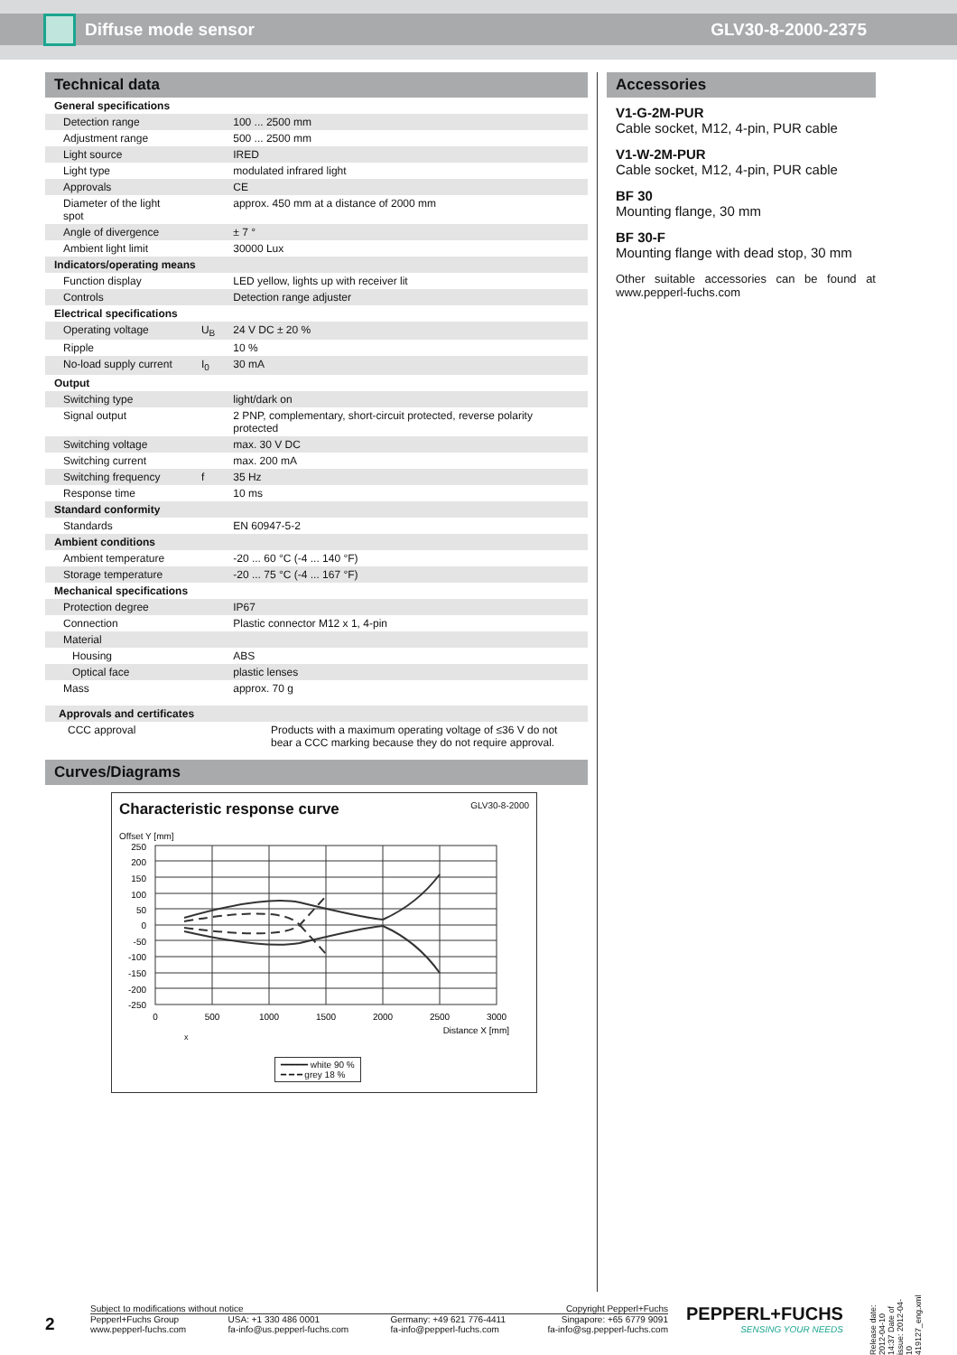Diffuse mode sensor GLV30-8-2000-2375
Technical data
| General specifications | | |
| Detection range | | 100 ... 2500 mm |
| Adjustment range | | 500 ... 2500 mm |
| Light source | | IRED |
| Light type | | modulated infrared light |
| Approvals | | CE |
| Diameter of the light spot | | approx. 450 mm at a distance of 2000 mm |
| Angle of divergence | | ± 7 ° |
| Ambient light limit | | 30000 Lux |
| Indicators/operating means | | |
| Function display | | LED yellow, lights up with receiver lit |
| Controls | | Detection range adjuster |
| Electrical specifications | | |
| Operating voltage | U<sub>B</sub> | 24 V DC ± 20 % |
| Ripple | | 10 % |
| No-load supply current | I<sub>0</sub> | 30 mA |
| Output | | |
| Switching type | | light/dark on |
| Signal output | | 2 PNP, complementary, short-circuit protected, reverse polarity protected |
| Switching voltage | | max. 30 V DC |
| Switching current | | max. 200 mA |
| Switching frequency | f | 35 Hz |
| Response time | | 10 ms |
| Standard conformity | | |
| Standards | | EN 60947-5-2 |
| Ambient conditions | | |
| Ambient temperature | | -20 ... 60 °C (-4 ... 140 °F) |
| Storage temperature | | -20 ... 75 °C (-4 ... 167 °F) |
| Mechanical specifications | | |
| Protection degree | | IP67 |
| Connection | | Plastic connector M12 x 1, 4-pin |
| Material | | |
| Housing | | ABS |
| Optical face | | plastic lenses |
| Mass | | approx. 70 g |
| Approvals and certificates | |
| CCC approval | Products with a maximum operating voltage of ≤36 V do not bear a CCC marking because they do not require approval. |
Curves/Diagrams
Characteristic response curve GLV30-8-2000
Offset Y [mm]
250
200
150
100
50
0
-50
-100
-150
-200
-250
0
500
1000
1500
2000
2500
3000
Distance X [mm]
━━━━━ white 90 %
━ ━ ━ grey 18 %
x
Accessories
V1-G-2M-PUR
Cable socket, M12, 4-pin, PUR cable
V1-W-2M-PUR
Cable socket, M12, 4-pin, PUR cable
BF 30
Mounting flange, 30 mm
BF 30-F
Mounting flange with dead stop, 30 mm
Other suitable accessories can be found at www.pepperl-fuchs.com
Release date: 2012-04-10 14:37 Date of issue: 2012-04-10 419127_eng.xml
2
Subject to modifications without notice Copyright Pepperl+Fuchs
Pepperl+Fuchs Group
www.pepperl-fuchs.com USA: +1 330 486 0001
fa-info@us.pepperl-fuchs.com Germany: +49 621 776-4411
fa-info@pepperl-fuchs.com Singapore: +65 6779 9091
fa-info@sg.pepperl-fuchs.com
PEPPERL+FUCHS
SENSING YOUR NEEDS